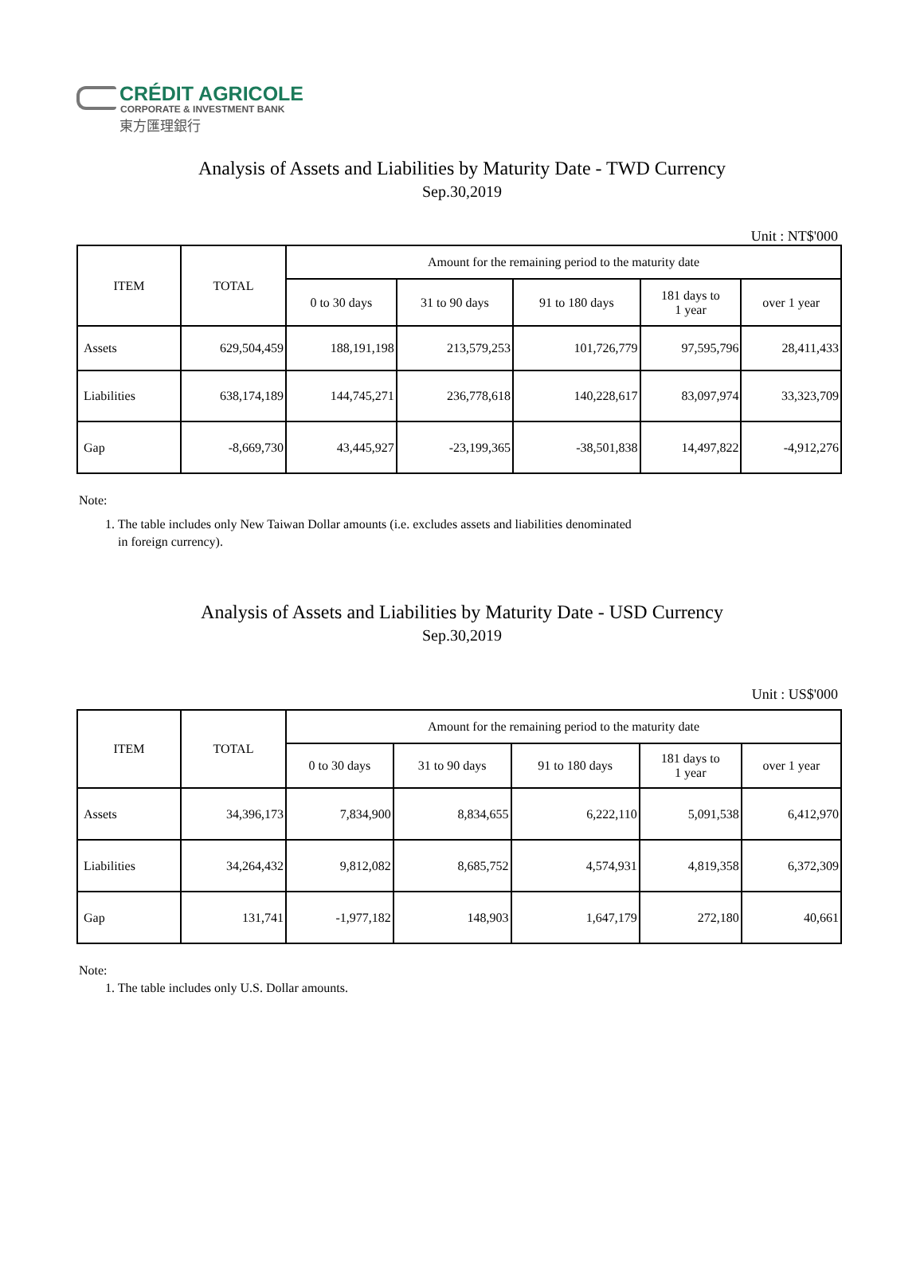CRÉDIT AGRICOLE
CORPORATE & INVESTMENT BANK
東方匯理銀行
Analysis of Assets and Liabilities by Maturity Date - TWD Currency
Sep.30,2019
Unit : NT$'000
| ITEM | TOTAL | Amount for the remaining period to the maturity date | | | | |
| --- | --- | --- | --- | --- | --- | --- |
| | | 0 to 30 days | 31 to 90 days | 91 to 180 days | 181 days to 1 year | over 1 year |
| Assets | 629,504,459 | 188,191,198 | 213,579,253 | 101,726,779 | 97,595,796 | 28,411,433 |
| Liabilities | 638,174,189 | 144,745,271 | 236,778,618 | 140,228,617 | 83,097,974 | 33,323,709 |
| Gap | -8,669,730 | 43,445,927 | -23,199,365 | -38,501,838 | 14,497,822 | -4,912,276 |
Note:
1. The table includes only New Taiwan Dollar amounts (i.e. excludes assets and liabilities denominated
in foreign currency).
Analysis of Assets and Liabilities by Maturity Date - USD Currency
Sep.30,2019
Unit : US$'000
| ITEM | TOTAL | Amount for the remaining period to the maturity date | | | | |
| --- | --- | --- | --- | --- | --- | --- |
| | | 0 to 30 days | 31 to 90 days | 91 to 180 days | 181 days to 1 year | over 1 year |
| Assets | 34,396,173 | 7,834,900 | 8,834,655 | 6,222,110 | 5,091,538 | 6,412,970 |
| Liabilities | 34,264,432 | 9,812,082 | 8,685,752 | 4,574,931 | 4,819,358 | 6,372,309 |
| Gap | 131,741 | -1,977,182 | 148,903 | 1,647,179 | 272,180 | 40,661 |
Note:
1. The table includes only U.S. Dollar amounts.